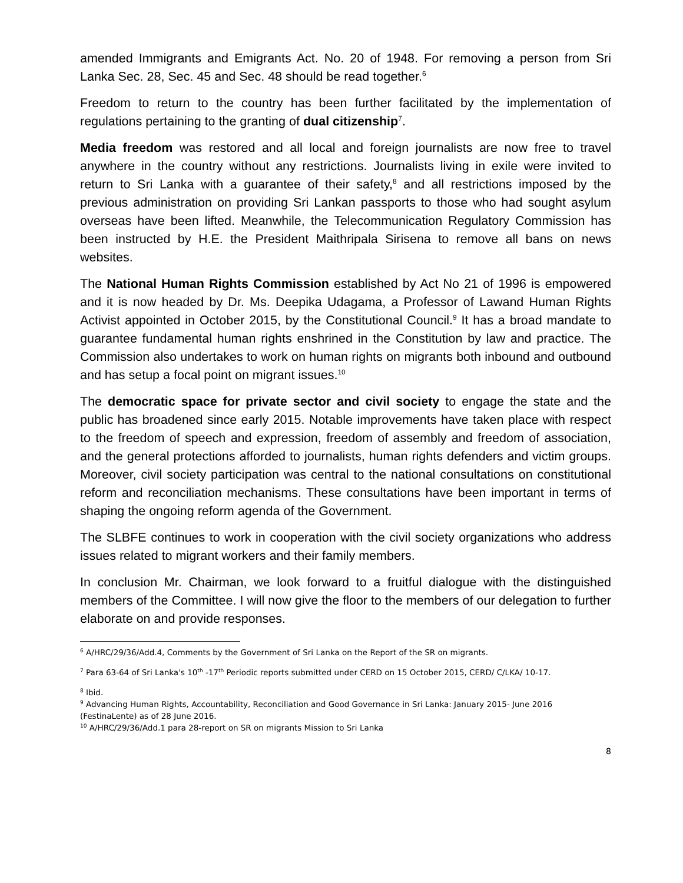amended Immigrants and Emigrants Act. No. 20 of 1948. For removing a person from Sri Lanka Sec. 28, Sec. 45 and Sec. 48 should be read together.<sup>6</sup>
Freedom to return to the country has been further facilitated by the implementation of regulations pertaining to the granting of dual citizenship<sup>7</sup>.
Media freedom was restored and all local and foreign journalists are now free to travel anywhere in the country without any restrictions. Journalists living in exile were invited to return to Sri Lanka with a guarantee of their safety,<sup>8</sup> and all restrictions imposed by the previous administration on providing Sri Lankan passports to those who had sought asylum overseas have been lifted. Meanwhile, the Telecommunication Regulatory Commission has been instructed by H.E. the President Maithripala Sirisena to remove all bans on news websites.
The National Human Rights Commission established by Act No 21 of 1996 is empowered and it is now headed by Dr. Ms. Deepika Udagama, a Professor of Lawand Human Rights Activist appointed in October 2015, by the Constitutional Council.<sup>9</sup> It has a broad mandate to guarantee fundamental human rights enshrined in the Constitution by law and practice. The Commission also undertakes to work on human rights on migrants both inbound and outbound and has setup a focal point on migrant issues.<sup>10</sup>
The democratic space for private sector and civil society to engage the state and the public has broadened since early 2015. Notable improvements have taken place with respect to the freedom of speech and expression, freedom of assembly and freedom of association, and the general protections afforded to journalists, human rights defenders and victim groups. Moreover, civil society participation was central to the national consultations on constitutional reform and reconciliation mechanisms. These consultations have been important in terms of shaping the ongoing reform agenda of the Government.
The SLBFE continues to work in cooperation with the civil society organizations who address issues related to migrant workers and their family members.
In conclusion Mr. Chairman, we look forward to a fruitful dialogue with the distinguished members of the Committee. I will now give the floor to the members of our delegation to further elaborate on and provide responses.
<sup>6</sup> A/HRC/29/36/Add.4, Comments by the Government of Sri Lanka on the Report of the SR on migrants.
<sup>7</sup> Para 63-64 of Sri Lanka's 10<sup>th</sup> -17<sup>th</sup> Periodic reports submitted under CERD on 15 October 2015, CERD/ C/LKA/ 10-17.
<sup>8</sup> Ibid.
<sup>9</sup> Advancing Human Rights, Accountability, Reconciliation and Good Governance in Sri Lanka: January 2015- June 2016 (FestinaLente) as of 28 June 2016.
<sup>10</sup> A/HRC/29/36/Add.1 para 28-report on SR on migrants Mission to Sri Lanka
8